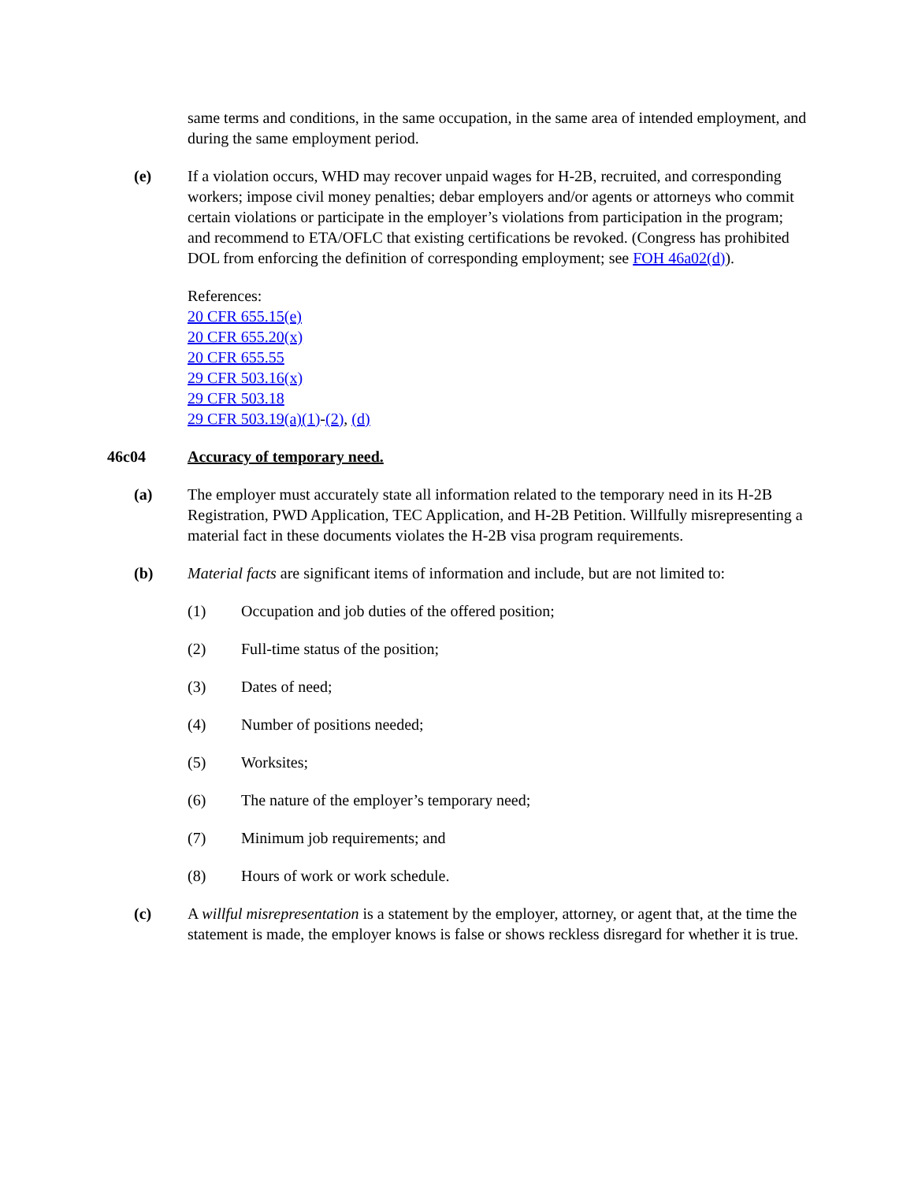same terms and conditions, in the same occupation, in the same area of intended employment, and during the same employment period.
(e) If a violation occurs, WHD may recover unpaid wages for H-2B, recruited, and corresponding workers; impose civil money penalties; debar employers and/or agents or attorneys who commit certain violations or participate in the employer’s violations from participation in the program; and recommend to ETA/OFLC that existing certifications be revoked. (Congress has prohibited DOL from enforcing the definition of corresponding employment; see FOH 46a02(d)).
References:
20 CFR 655.15(e)
20 CFR 655.20(x)
20 CFR 655.55
29 CFR 503.16(x)
29 CFR 503.18
29 CFR 503.19(a)(1)-(2), (d)
46c04 Accuracy of temporary need.
(a) The employer must accurately state all information related to the temporary need in its H-2B Registration, PWD Application, TEC Application, and H-2B Petition. Willfully misrepresenting a material fact in these documents violates the H-2B visa program requirements.
(b) Material facts are significant items of information and include, but are not limited to:
(1) Occupation and job duties of the offered position;
(2) Full-time status of the position;
(3) Dates of need;
(4) Number of positions needed;
(5) Worksites;
(6) The nature of the employer’s temporary need;
(7) Minimum job requirements; and
(8) Hours of work or work schedule.
(c) A willful misrepresentation is a statement by the employer, attorney, or agent that, at the time the statement is made, the employer knows is false or shows reckless disregard for whether it is true.